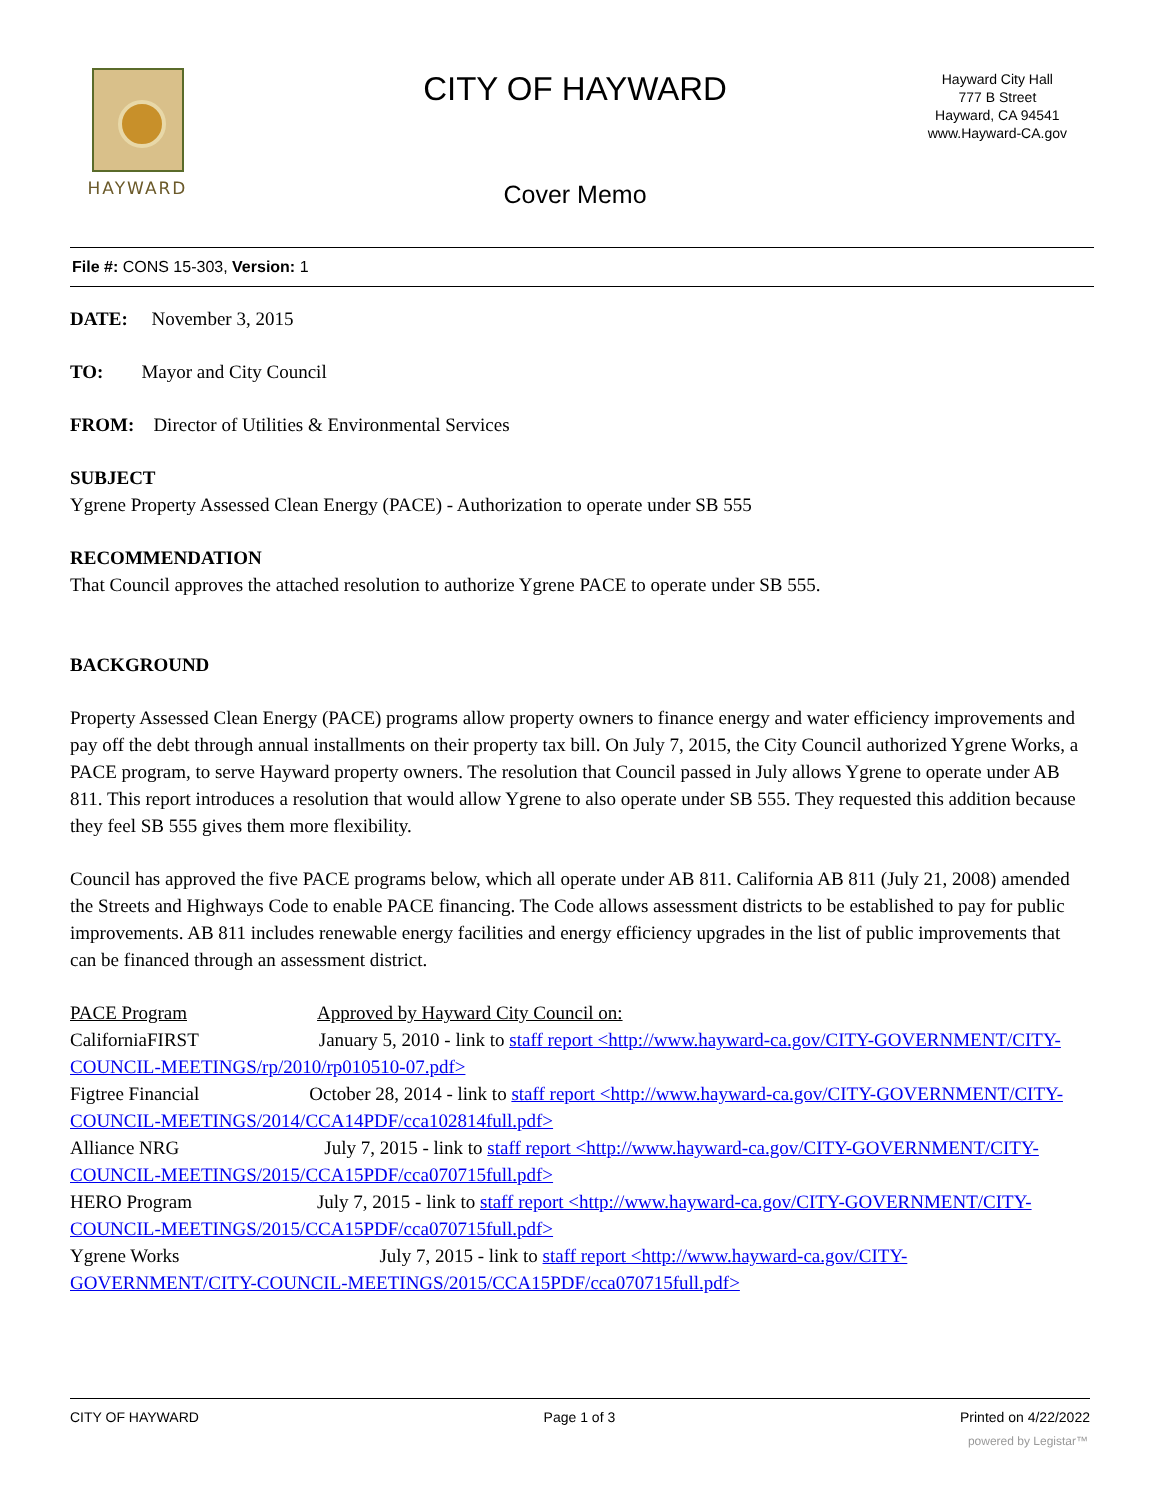HAYWARD
CITY OF HAYWARD
Hayward City Hall
777 B Street
Hayward, CA 94541
www.Hayward-CA.gov
Cover Memo
File #: CONS 15-303, Version: 1
DATE: November 3, 2015
TO: Mayor and City Council
FROM: Director of Utilities & Environmental Services
SUBJECT
Ygrene Property Assessed Clean Energy (PACE) - Authorization to operate under SB 555
RECOMMENDATION
That Council approves the attached resolution to authorize Ygrene PACE to operate under SB 555.
BACKGROUND
Property Assessed Clean Energy (PACE) programs allow property owners to finance energy and water efficiency improvements and pay off the debt through annual installments on their property tax bill. On July 7, 2015, the City Council authorized Ygrene Works, a PACE program, to serve Hayward property owners. The resolution that Council passed in July allows Ygrene to operate under AB 811. This report introduces a resolution that would allow Ygrene to also operate under SB 555. They requested this addition because they feel SB 555 gives them more flexibility.
Council has approved the five PACE programs below, which all operate under AB 811. California AB 811 (July 21, 2008) amended the Streets and Highways Code to enable PACE financing. The Code allows assessment districts to be established to pay for public improvements. AB 811 includes renewable energy facilities and energy efficiency upgrades in the list of public improvements that can be financed through an assessment district.
PACE Program Approved by Hayward City Council on:
CaliforniaFIRST January 5, 2010 - link to staff report <http://www.hayward-ca.gov/CITY-GOVERNMENT/CITY-COUNCIL-MEETINGS/rp/2010/rp010510-07.pdf>
Figtree Financial October 28, 2014 - link to staff report <http://www.hayward-ca.gov/CITY-GOVERNMENT/CITY-COUNCIL-MEETINGS/2014/CCA14PDF/cca102814full.pdf>
Alliance NRG July 7, 2015 - link to staff report <http://www.hayward-ca.gov/CITY-GOVERNMENT/CITY-COUNCIL-MEETINGS/2015/CCA15PDF/cca070715full.pdf>
HERO Program July 7, 2015 - link to staff report <http://www.hayward-ca.gov/CITY-GOVERNMENT/CITY-COUNCIL-MEETINGS/2015/CCA15PDF/cca070715full.pdf>
Ygrene Works July 7, 2015 - link to staff report <http://www.hayward-ca.gov/CITY-GOVERNMENT/CITY-COUNCIL-MEETINGS/2015/CCA15PDF/cca070715full.pdf>
CITY OF HAYWARD Page 1 of 3 Printed on 4/22/2022
powered by Legistar™